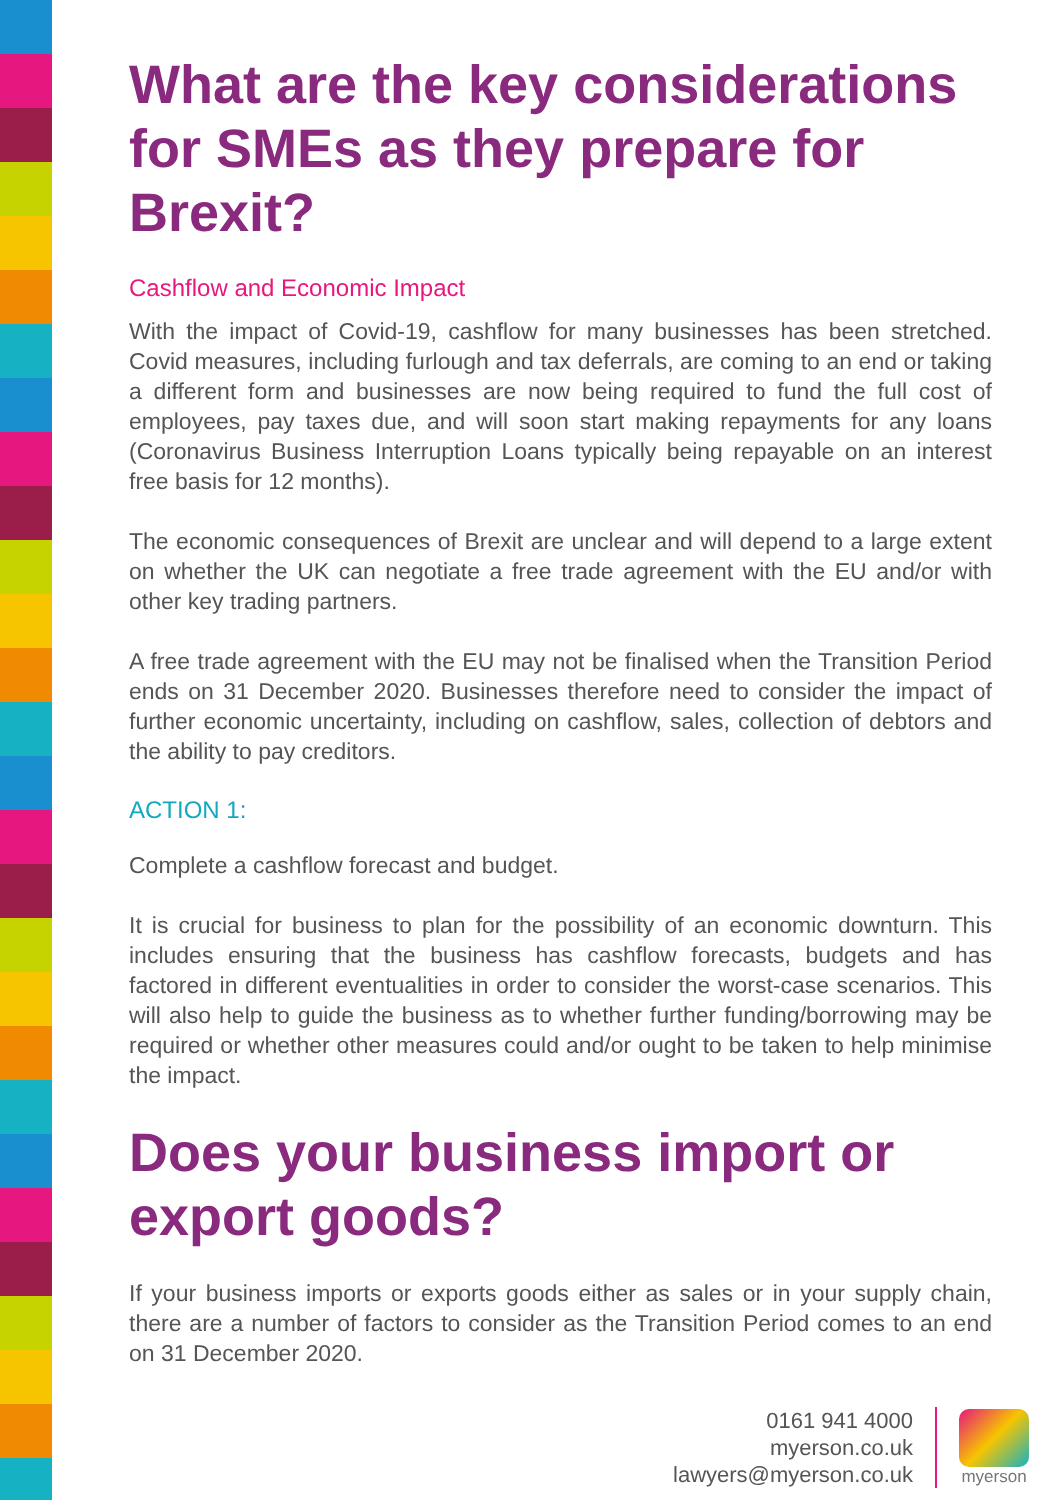What are the key considerations for SMEs as they prepare for Brexit?
Cashflow and Economic Impact
With the impact of Covid-19, cashflow for many businesses has been stretched. Covid measures, including furlough and tax deferrals, are coming to an end or taking a different form and businesses are now being required to fund the full cost of employees, pay taxes due, and will soon start making repayments for any loans (Coronavirus Business Interruption Loans typically being repayable on an interest free basis for 12 months).
The economic consequences of Brexit are unclear and will depend to a large extent on whether the UK can negotiate a free trade agreement with the EU and/or with other key trading partners.
A free trade agreement with the EU may not be finalised when the Transition Period ends on 31 December 2020. Businesses therefore need to consider the impact of further economic uncertainty, including on cashflow, sales, collection of debtors and the ability to pay creditors.
ACTION 1:
Complete a cashflow forecast and budget.
It is crucial for business to plan for the possibility of an economic downturn. This includes ensuring that the business has cashflow forecasts, budgets and has factored in different eventualities in order to consider the worst-case scenarios. This will also help to guide the business as to whether further funding/borrowing may be required or whether other measures could and/or ought to be taken to help minimise the impact.
Does your business import or export goods?
If your business imports or exports goods either as sales or in your supply chain, there are a number of factors to consider as the Transition Period comes to an end on 31 December 2020.
0161 941 4000
myerson.co.uk
lawyers@myerson.co.uk
myerson